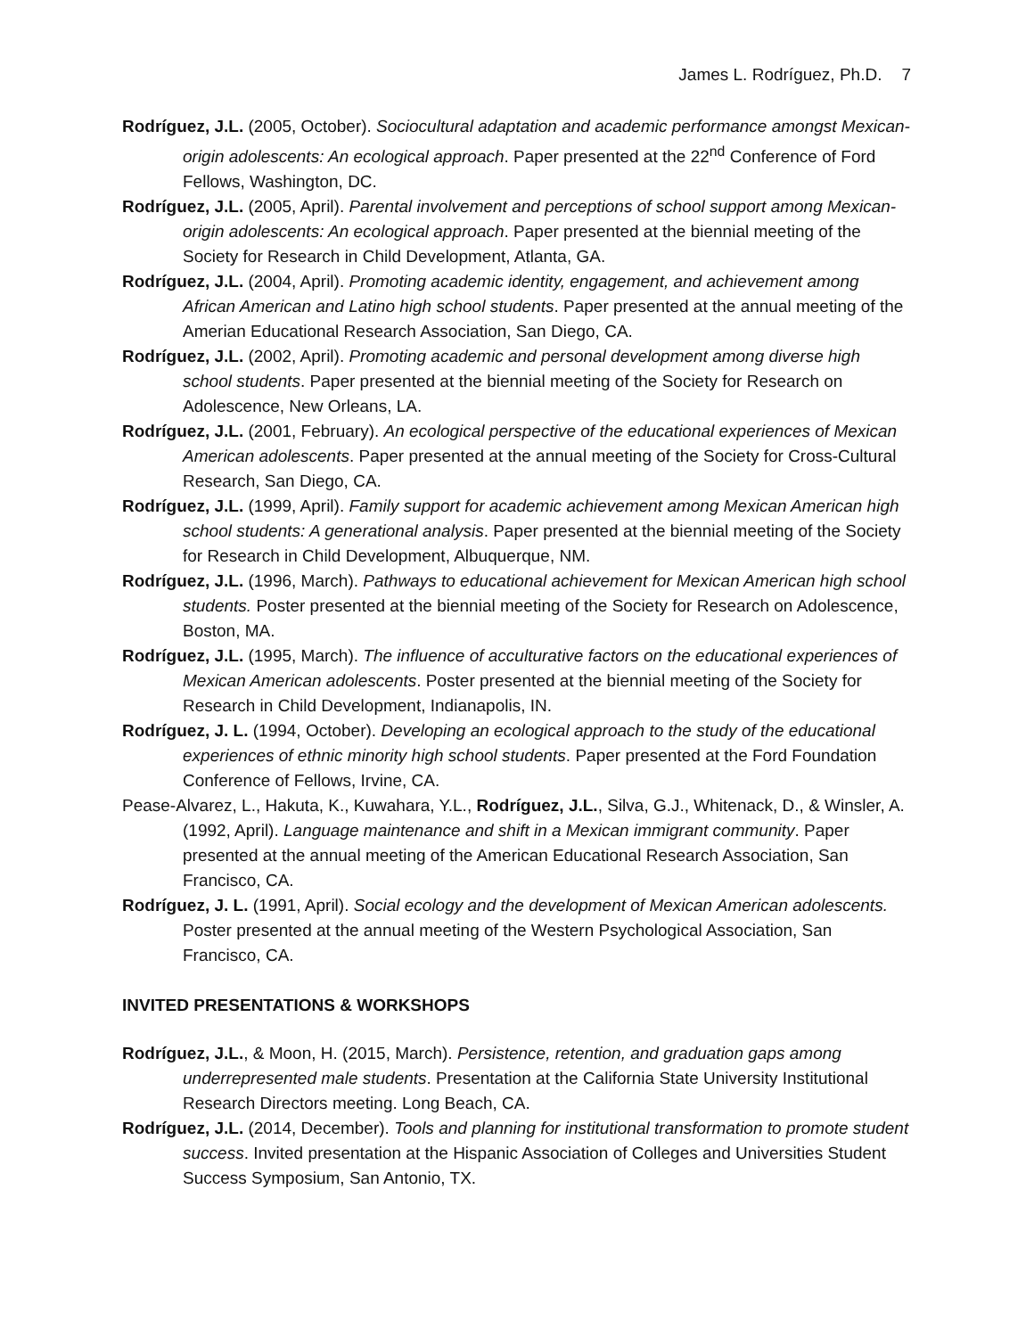James L. Rodríguez, Ph.D. 7
Rodríguez, J.L. (2005, October). Sociocultural adaptation and academic performance amongst Mexican-origin adolescents: An ecological approach. Paper presented at the 22<sup>nd</sup> Conference of Ford Fellows, Washington, DC.
Rodríguez, J.L. (2005, April). Parental involvement and perceptions of school support among Mexican-origin adolescents: An ecological approach. Paper presented at the biennial meeting of the Society for Research in Child Development, Atlanta, GA.
Rodríguez, J.L. (2004, April). Promoting academic identity, engagement, and achievement among African American and Latino high school students. Paper presented at the annual meeting of the Amerian Educational Research Association, San Diego, CA.
Rodríguez, J.L. (2002, April). Promoting academic and personal development among diverse high school students. Paper presented at the biennial meeting of the Society for Research on Adolescence, New Orleans, LA.
Rodríguez, J.L. (2001, February). An ecological perspective of the educational experiences of Mexican American adolescents. Paper presented at the annual meeting of the Society for Cross-Cultural Research, San Diego, CA.
Rodríguez, J.L. (1999, April). Family support for academic achievement among Mexican American high school students: A generational analysis. Paper presented at the biennial meeting of the Society for Research in Child Development, Albuquerque, NM.
Rodríguez, J.L. (1996, March). Pathways to educational achievement for Mexican American high school students. Poster presented at the biennial meeting of the Society for Research on Adolescence, Boston, MA.
Rodríguez, J.L. (1995, March). The influence of acculturative factors on the educational experiences of Mexican American adolescents. Poster presented at the biennial meeting of the Society for Research in Child Development, Indianapolis, IN.
Rodríguez, J. L. (1994, October). Developing an ecological approach to the study of the educational experiences of ethnic minority high school students. Paper presented at the Ford Foundation Conference of Fellows, Irvine, CA.
Pease-Alvarez, L., Hakuta, K., Kuwahara, Y.L., Rodríguez, J.L., Silva, G.J., Whitenack, D., & Winsler, A. (1992, April). Language maintenance and shift in a Mexican immigrant community. Paper presented at the annual meeting of the American Educational Research Association, San Francisco, CA.
Rodríguez, J. L. (1991, April). Social ecology and the development of Mexican American adolescents. Poster presented at the annual meeting of the Western Psychological Association, San Francisco, CA.
INVITED PRESENTATIONS & WORKSHOPS
Rodríguez, J.L., & Moon, H. (2015, March). Persistence, retention, and graduation gaps among underrepresented male students. Presentation at the California State University Institutional Research Directors meeting. Long Beach, CA.
Rodríguez, J.L. (2014, December). Tools and planning for institutional transformation to promote student success. Invited presentation at the Hispanic Association of Colleges and Universities Student Success Symposium, San Antonio, TX.